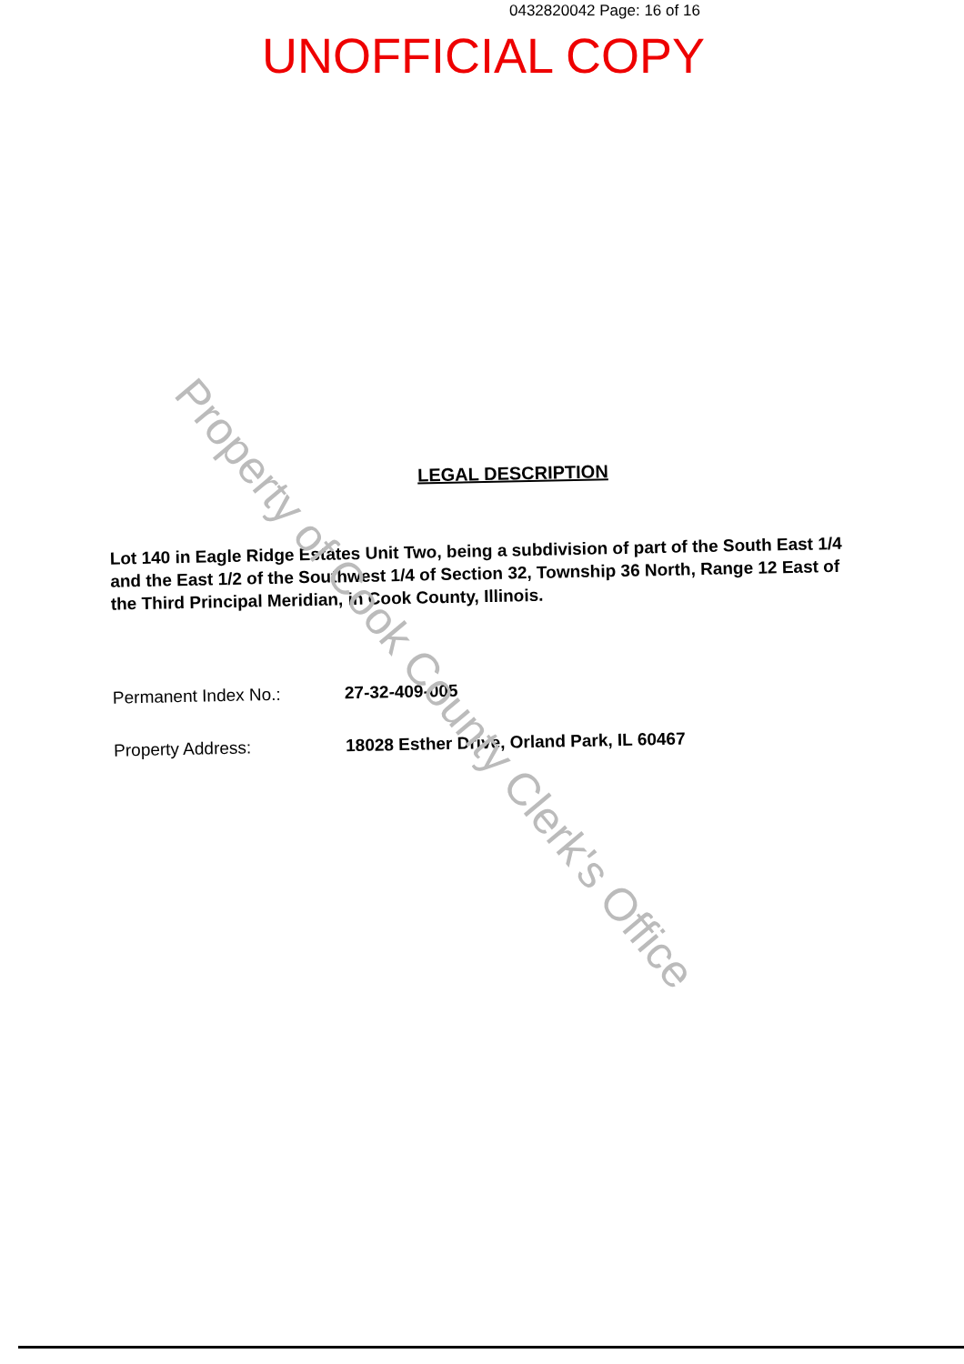0432820042 Page: 16 of 16
UNOFFICIAL COPY
LEGAL DESCRIPTION
Lot 140 in Eagle Ridge Estates Unit Two, being a subdivision of part of the South East 1/4 and the East 1/2 of the Southwest 1/4 of Section 32, Township 36 North, Range 12 East of the Third Principal Meridian, in Cook County, Illinois.
Permanent Index No.:
27-32-409-005
Property Address:
18028 Esther Drive, Orland Park, IL 60467
Property of Cook County Clerk's Office